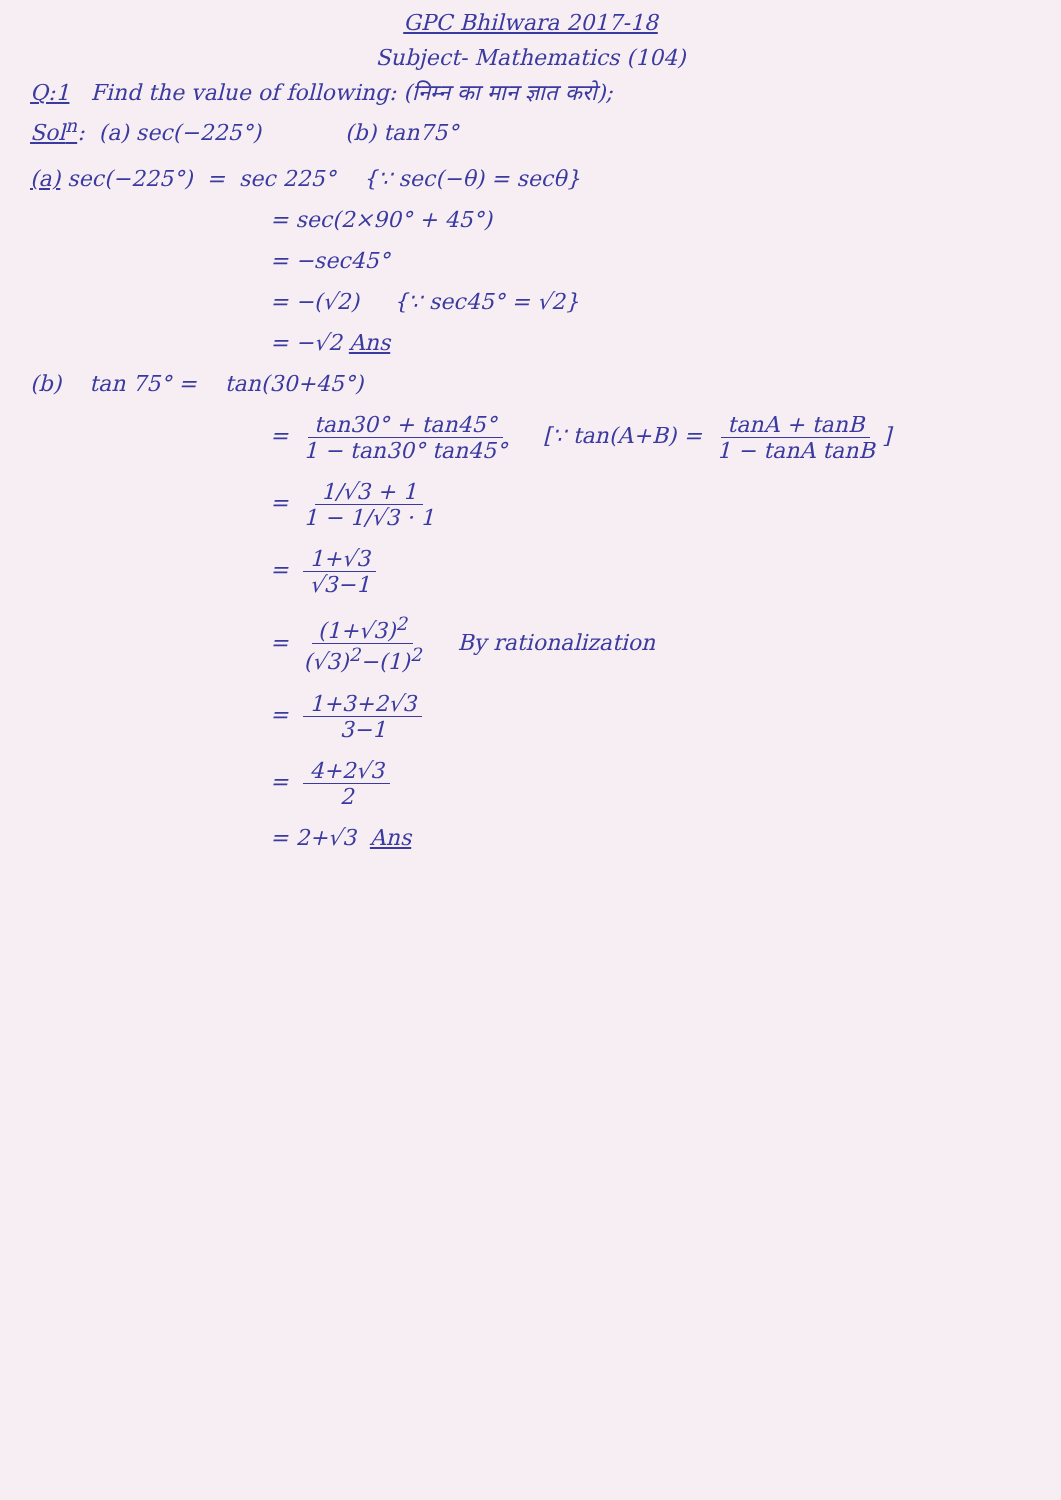GPC Bhilwara 2017-18
Subject- Mathematics (104)
Q:1 Find the value of following: (निम्न का मान ज्ञात करो);
Sol<sup>n</sup>: (a) sec(−225°) (b) tan75°
(a) sec(−225°) = sec 225° {∵ sec(−θ) = secθ}
= sec(2×90° + 45°)
= −sec45°
= −(√2) {∵ sec45° = √2}
= −√2 Ans
(b) tan 75° = tan(30+45°)
= tan30° + tan45° 1 − tan30° tan45° [∵ tan(A+B) = tanA + tanB 1 − tanA tanB]
= 1/√3 + 1 1 − 1/√3 · 1
= 1+√3 √3−1
= (1+√3)<sup>2</sup> (√3)<sup>2</sup>−(1)<sup>2</sup> By rationalization
= 1+3+2√3 3−1
= 4+2√3 2
= 2+√3 Ans